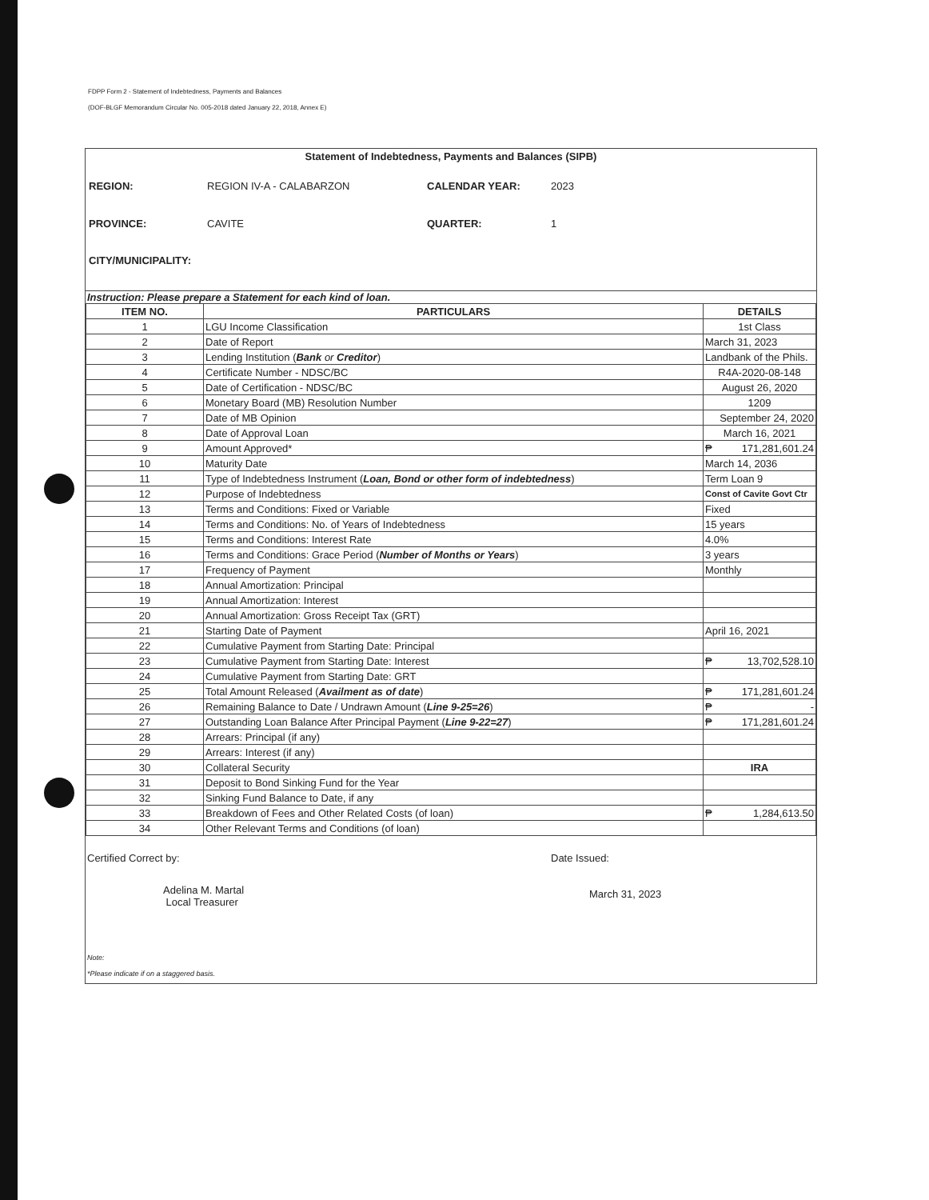FDPP Form 2 - Statement of Indebtedness, Payments and Balances
(DOF-BLGF Memorandum Circular No. 005-2018 dated January 22, 2018, Annex E)
Statement of Indebtedness, Payments and Balances (SIPB)
REGION: REGION IV-A - CALABARZON CALENDAR YEAR: 2023 PROVINCE: CAVITE QUARTER: 1 CITY/MUNICIPALITY:
Instruction: Please prepare a Statement for each kind of loan.
| ITEM NO. | PARTICULARS | DETAILS |
| --- | --- | --- |
| 1 | LGU Income Classification | 1st Class |
| 2 | Date of Report | March 31, 2023 |
| 3 | Lending Institution ( Bank or Creditor ) | Landbank of the Phils. |
| 4 | Certificate Number - NDSC/BC | R4A-2020-08-148 |
| 5 | Date of Certification - NDSC/BC | August 26, 2020 |
| 6 | Monetary Board (MB) Resolution Number | 1209 |
| 7 | Date of MB Opinion | September 24, 2020 |
| 8 | Date of Approval Loan | March 16, 2021 |
| 9 | Amount Approved* | ₱ 171,281,601.24 |
| 10 | Maturity Date | March 14, 2036 |
| 11 | Type of Indebtedness Instrument ( Loan, Bond or other form of indebtedness ) | Term Loan 9 |
| 12 | Purpose of Indebtedness | Const of Cavite Govt Ctr |
| 13 | Terms and Conditions: Fixed or Variable | Fixed |
| 14 | Terms and Conditions: No. of Years of Indebtedness | 15 years |
| 15 | Terms and Conditions: Interest Rate | 4.0% |
| 16 | Terms and Conditions: Grace Period ( Number of Months or Years ) | 3 years |
| 17 | Frequency of Payment | Monthly |
| 18 | Annual Amortization: Principal | |
| 19 | Annual Amortization: Interest | |
| 20 | Annual Amortization: Gross Receipt Tax (GRT) | |
| 21 | Starting Date of Payment | April 16, 2021 |
| 22 | Cumulative Payment from Starting Date: Principal | |
| 23 | Cumulative Payment from Starting Date: Interest | ₱ 13,702,528.10 |
| 24 | Cumulative Payment from Starting Date: GRT | |
| 25 | Total Amount Released ( Availment as of date ) | ₱ 171,281,601.24 |
| 26 | Remaining Balance to Date / Undrawn Amount ( Line 9-25=26 ) | ₱ - |
| 27 | Outstanding Loan Balance After Principal Payment ( Line 9-22=27 ) | ₱ 171,281,601.24 |
| 28 | Arrears: Principal (if any) | |
| 29 | Arrears: Interest (if any) | |
| 30 | Collateral Security | IRA |
| 31 | Deposit to Bond Sinking Fund for the Year | |
| 32 | Sinking Fund Balance to Date, if any | |
| 33 | Breakdown of Fees and Other Related Costs (of loan) | ₱ 1,284,613.50 |
| 34 | Other Relevant Terms and Conditions (of loan) | |
Certified Correct by:
Adelina M. Martal
Local Treasurer
Date Issued:
March 31, 2023
Note:
*Please indicate if on a staggered basis.